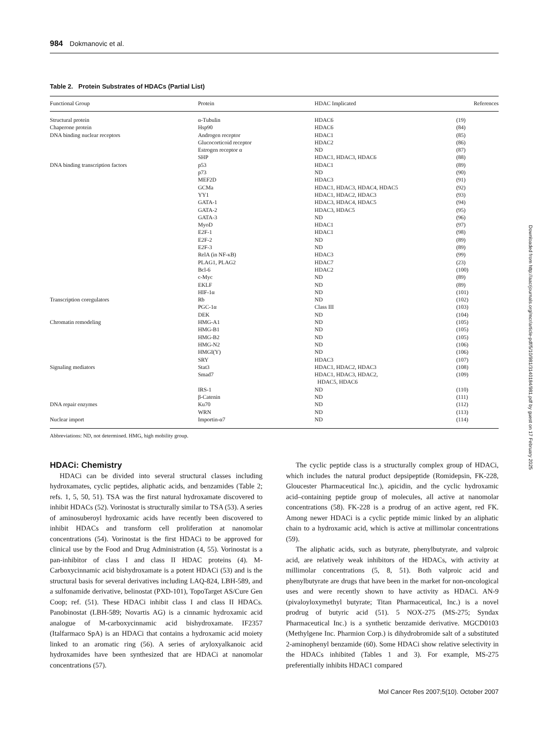984 Dokmanovic et al.
Table 2. Protein Substrates of HDACs (Partial List)
| Functional Group | Protein | HDAC Implicated | References |
| --- | --- | --- | --- |
| Structural protein | α-Tubulin | HDAC6 | (19) |
| Chaperone protein | Hsp90 | HDAC6 | (84) |
| DNA binding nuclear receptors | Androgen receptor | HDAC1 | (85) |
| | Glucocorticoid receptor | HDAC2 | (86) |
| | Estrogen receptor α | ND | (87) |
| | SHP | HDAC1, HDAC3, HDAC6 | (88) |
| DNA binding transcription factors | p53 | HDAC1 | (89) |
| | p73 | ND | (90) |
| | MEF2D | HDAC3 | (91) |
| | GCMa | HDAC1, HDAC3, HDAC4, HDAC5 | (92) |
| | YY1 | HDAC1, HDAC2, HDAC3 | (93) |
| | GATA-1 | HDAC3, HDAC4, HDAC5 | (94) |
| | GATA-2 | HDAC3, HDAC5 | (95) |
| | GATA-3 | ND | (96) |
| | MyoD | HDAC1 | (97) |
| | E2F-1 | HDAC1 | (98) |
| | E2F-2 | ND | (89) |
| | E2F-3 | ND | (89) |
| | RelA (in NF-κB) | HDAC3 | (99) |
| | PLAG1, PLAG2 | HDAC7 | (23) |
| | Bcl-6 | HDAC2 | (100) |
| | c-Myc | ND | (89) |
| | EKLF | ND | (89) |
| | HIF-1α | ND | (101) |
| Transcription coregulators | Rb | ND | (102) |
| | PGC-1α | Class III | (103) |
| | DEK | ND | (104) |
| Chromatin remodeling | HMG-A1 | ND | (105) |
| | HMG-B1 | ND | (105) |
| | HMG-B2 | ND | (105) |
| | HMG-N2 | ND | (106) |
| | HMGI(Y) | ND | (106) |
| | SRY | HDAC3 | (107) |
| Signaling mediators | Stat3 | HDAC1, HDAC2, HDAC3 | (108) |
| | Smad7 | HDAC1, HDAC3, HDAC2, HDAC5, HDAC6 | (109) |
| | IRS-1 | ND | (110) |
| | β-Catenin | ND | (111) |
| DNA repair enzymes | Ku70 | ND | (112) |
| | WRN | ND | (113) |
| Nuclear import | Importin-α7 | ND | (114) |
Abbreviations: ND, not determined. HMG, high mobility group.
HDACi: Chemistry
HDACi can be divided into several structural classes including hydroxamates, cyclic peptides, aliphatic acids, and benzamides (Table 2; refs. 1, 5, 50, 51). TSA was the first natural hydroxamate discovered to inhibit HDACs (52). Vorinostat is structurally similar to TSA (53). A series of aminosuberoyl hydroxamic acids have recently been discovered to inhibit HDACs and transform cell proliferation at nanomolar concentrations (54). Vorinostat is the first HDACi to be approved for clinical use by the Food and Drug Administration (4, 55). Vorinostat is a pan-inhibitor of class I and class II HDAC proteins (4). M-Carboxycinnamic acid bishydroxamate is a potent HDACi (53) and is the structural basis for several derivatives including LAQ-824, LBH-589, and a sulfonamide derivative, belinostat (PXD-101), TopoTarget AS/Cure Gen Coop; ref. (51). These HDACi inhibit class I and class II HDACs. Panobinostat (LBH-589; Novartis AG) is a cinnamic hydroxamic acid analogue of M-carboxycinnamic acid bishydroxamate. IF2357 (Italfarmaco SpA) is an HDACi that contains a hydroxamic acid moiety linked to an aromatic ring (56). A series of aryloxyalkanoic acid hydroxamides have been synthesized that are HDACi at nanomolar concentrations (57).
The cyclic peptide class is a structurally complex group of HDACi, which includes the natural product depsipeptide (Romidepsin, FK-228, Gloucester Pharmaceutical Inc.), apicidin, and the cyclic hydroxamic acid–containing peptide group of molecules, all active at nanomolar concentrations (58). FK-228 is a prodrug of an active agent, red FK. Among newer HDACi is a cyclic peptide mimic linked by an aliphatic chain to a hydroxamic acid, which is active at millimolar concentrations (59).
The aliphatic acids, such as butyrate, phenylbutyrate, and valproic acid, are relatively weak inhibitors of the HDACs, with activity at millimolar concentrations (5, 8, 51). Both valproic acid and phenylbutyrate are drugs that have been in the market for non-oncological uses and were recently shown to have activity as HDACi. AN-9 (pivaloyloxymethyl butyrate; Titan Pharmaceutical, Inc.) is a novel prodrug of butyric acid (51). 5 NOX-275 (MS-275; Syndax Pharmaceutical Inc.) is a synthetic benzamide derivative. MGCD0103 (Methylgene Inc. Pharmion Corp.) is dihydrobromide salt of a substituted 2-aminophenyl benzamide (60). Some HDACi show relative selectivity in the HDACs inhibited (Tables 1 and 3). For example, MS-275 preferentially inhibits HDAC1 compared
Mol Cancer Res 2007;5(10). October 2007
Downloaded from http://aacrjournals.org/mcr/article-pdf/5/10/981/3140184/981.pdf by guest on 17 February 2025